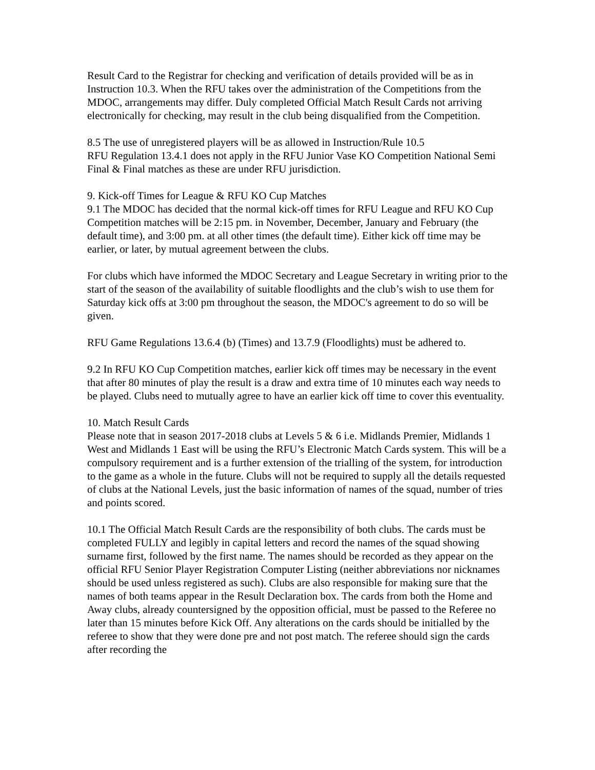Result Card to the Registrar for checking and verification of details provided will be as in Instruction 10.3. When the RFU takes over the administration of the Competitions from the MDOC, arrangements may differ. Duly completed Official Match Result Cards not arriving electronically for checking, may result in the club being disqualified from the Competition.
8.5 The use of unregistered players will be as allowed in Instruction/Rule 10.5
RFU Regulation 13.4.1 does not apply in the RFU Junior Vase KO Competition National Semi Final & Final matches as these are under RFU jurisdiction.
9. Kick-off Times for League & RFU KO Cup Matches
9.1 The MDOC has decided that the normal kick-off times for RFU League and RFU KO Cup Competition matches will be 2:15 pm. in November, December, January and February (the default time), and 3:00 pm. at all other times (the default time). Either kick off time may be earlier, or later, by mutual agreement between the clubs.
For clubs which have informed the MDOC Secretary and League Secretary in writing prior to the start of the season of the availability of suitable floodlights and the club’s wish to use them for Saturday kick offs at 3:00 pm throughout the season, the MDOC's agreement to do so will be given.
RFU Game Regulations 13.6.4 (b) (Times) and 13.7.9 (Floodlights) must be adhered to.
9.2 In RFU KO Cup Competition matches, earlier kick off times may be necessary in the event that after 80 minutes of play the result is a draw and extra time of 10 minutes each way needs to be played. Clubs need to mutually agree to have an earlier kick off time to cover this eventuality.
10. Match Result Cards
Please note that in season 2017-2018 clubs at Levels 5 & 6 i.e. Midlands Premier, Midlands 1 West and Midlands 1 East will be using the RFU’s Electronic Match Cards system. This will be a compulsory requirement and is a further extension of the trialling of the system, for introduction to the game as a whole in the future. Clubs will not be required to supply all the details requested of clubs at the National Levels, just the basic information of names of the squad, number of tries and points scored.
10.1 The Official Match Result Cards are the responsibility of both clubs. The cards must be completed FULLY and legibly in capital letters and record the names of the squad showing surname first, followed by the first name. The names should be recorded as they appear on the official RFU Senior Player Registration Computer Listing (neither abbreviations nor nicknames should be used unless registered as such). Clubs are also responsible for making sure that the names of both teams appear in the Result Declaration box. The cards from both the Home and Away clubs, already countersigned by the opposition official, must be passed to the Referee no later than 15 minutes before Kick Off. Any alterations on the cards should be initialled by the referee to show that they were done pre and not post match. The referee should sign the cards after recording the